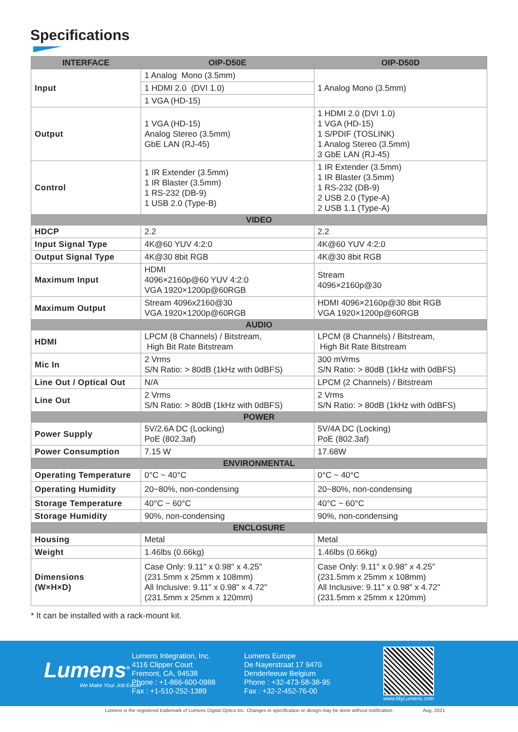Specifications
| INTERFACE | OIP-D50E | OIP-D50D |
| --- | --- | --- |
| Input | 1 Analog Mono (3.5mm) | 1 Analog Mono (3.5mm) |
| | 1 HDMI 2.0 (DVI 1.0) | |
| | 1 VGA (HD-15) | |
| Output | 1 VGA (HD-15) Analog Stereo (3.5mm) GbE LAN (RJ-45) | 1 HDMI 2.0 (DVI 1.0) 1 VGA (HD-15) 1 S/PDIF (TOSLINK) 1 Analog Stereo (3.5mm) 3 GbE LAN (RJ-45) |
| Control | 1 IR Extender (3.5mm) 1 IR Blaster (3.5mm) 1 RS-232 (DB-9) 1 USB 2.0 (Type-B) | 1 IR Extender (3.5mm) 1 IR Blaster (3.5mm) 1 RS-232 (DB-9) 2 USB 2.0 (Type-A) 2 USB 1.1 (Type-A) |
| VIDEO | | |
| HDCP | 2.2 | 2.2 |
| Input Signal Type | 4K@60 YUV 4:2:0 | 4K@60 YUV 4:2:0 |
| Output Signal Type | 4K@30 8bit RGB | 4K@30 8bit RGB |
| Maximum Input | HDMI 4096×2160p@60 YUV 4:2:0 VGA 1920×1200p@60RGB | Stream 4096×2160p@30 |
| Maximum Output | Stream 4096x2160@30 VGA 1920×1200p@60RGB | HDMI 4096×2160p@30 8bit RGB VGA 1920×1200p@60RGB |
| AUDIO | | |
| HDMI | LPCM (8 Channels) / Bitstream, High Bit Rate Bitstream | LPCM (8 Channels) / Bitstream, High Bit Rate Bitstream |
| Mic In | 2 Vrms S/N Ratio: > 80dB (1kHz with 0dBFS) | 300 mVrms S/N Ratio: > 80dB (1kHz with 0dBFS) |
| Line Out / Optical Out | N/A | LPCM (2 Channels) / Bitstream |
| Line Out | 2 Vrms S/N Ratio: > 80dB (1kHz with 0dBFS) | 2 Vrms S/N Ratio: > 80dB (1kHz with 0dBFS) |
| POWER | | |
| Power Supply | 5V/2.6A DC (Locking) PoE (802.3af) | 5V/4A DC (Locking) PoE (802.3af) |
| Power Consumption | 7.15 W | 17.68W |
| ENVIRONMENTAL | | |
| Operating Temperature | 0°C ~ 40°C | 0°C ~ 40°C |
| Operating Humidity | 20~80%, non-condensing | 20~80%, non-condensing |
| Storage Temperature | 40°C ~ 60°C | 40°C ~ 60°C |
| Storage Humidity | 90%, non-condensing | 90%, non-condensing |
| ENCLOSURE | | |
| Housing | Metal | Metal |
| Weight | 1.46lbs (0.66kg) | 1.46lbs (0.66kg) |
| Dimensions (W×H×D) | Case Only: 9.11" x 0.98" x 4.25" (231.5mm x 25mm x 108mm) All Inclusive: 9.11" x 0.98" x 4.72" (231.5mm x 25mm x 120mm) | Case Only: 9.11" x 0.98" x 4.25" (231.5mm x 25mm x 108mm) All Inclusive: 9.11" x 0.98" x 4.72" (231.5mm x 25mm x 120mm) |
* It can be installed with a rack-mount kit.
Lumens<sup>®</sup>
We Make Your Job Easier
Lumens Integration, Inc.
4116 Clipper Court
Fremont, CA, 94538
Phone : +1-866-600-0988
Fax : +1-510-252-1389
Lumens Europe
De Nayerstraat 17 9470
Denderleeuw Belgium
Phone : +32-473-58-38-95
Fax : +32-2-452-76-00
www.MyLumens.com
Lumens is the registered trademark of Lumens Digital Optics Inc. Changes in specification or design may be done without notification. Aug, 2021